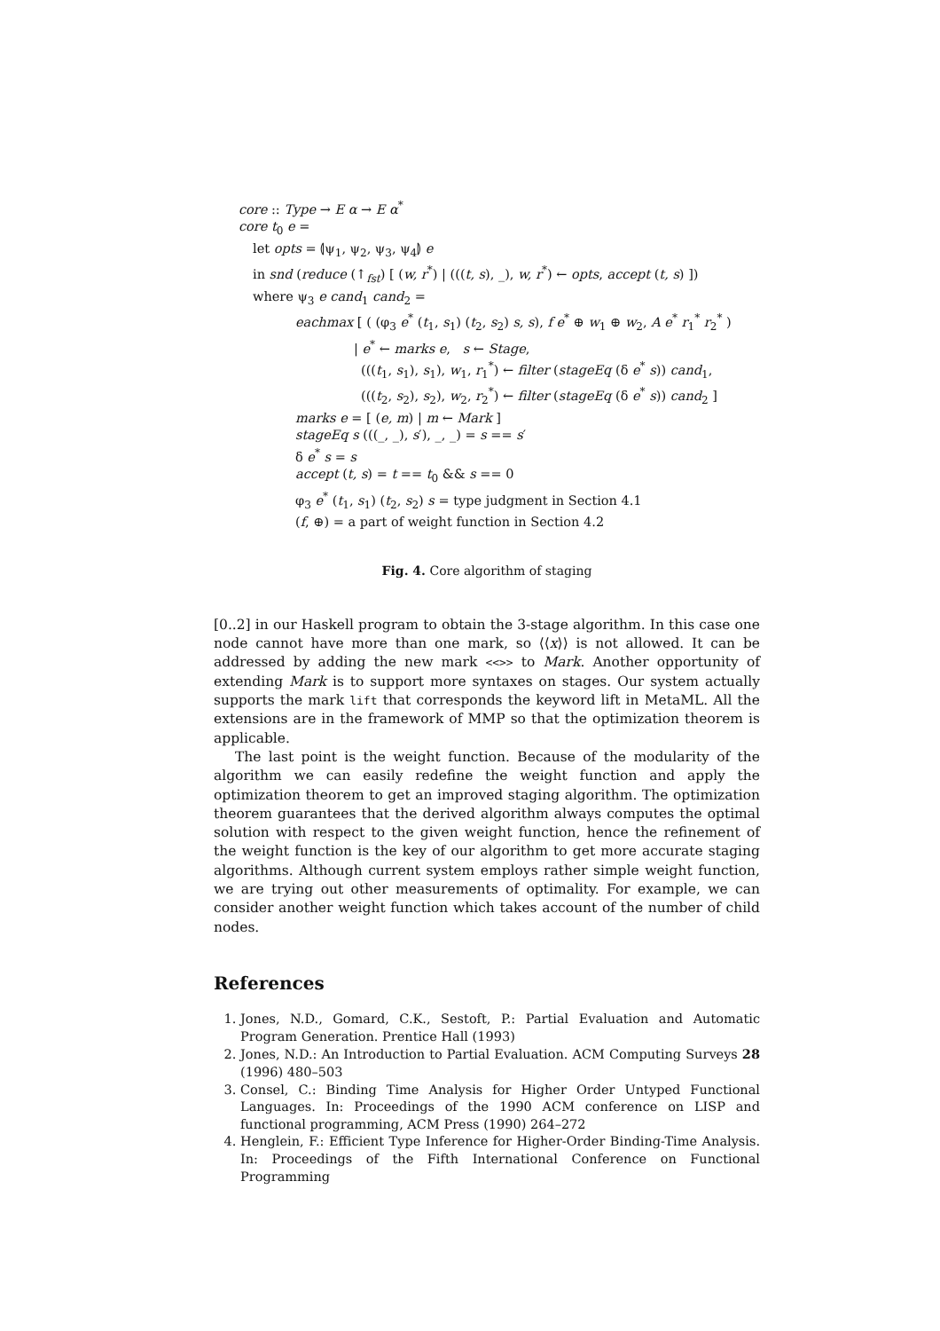core :: Type → E α → E α<sup>*</sup>
core t<sub>0</sub> e =
let opts = ⦇ψ<sub>1</sub>, ψ<sub>2</sub>, ψ<sub>3</sub>, ψ<sub>4</sub>⦈ e
in snd (reduce (↑<sub>fst</sub>) [ (w, r<sup>*</sup>) | (((t, s), _), w, r<sup>*</sup>) ← opts, accept (t, s) ])
where ψ<sub>3</sub> e cand<sub>1</sub> cand<sub>2</sub> =
eachmax [ ( (φ<sub>3</sub> e<sup>*</sup> (t<sub>1</sub>, s<sub>1</sub>) (t<sub>2</sub>, s<sub>2</sub>) s, s), f e<sup>*</sup> ⊕ w<sub>1</sub> ⊕ w<sub>2</sub>, A e<sup>*</sup> r<sub>1</sub><sup>*</sup> r<sub>2</sub><sup>*</sup> )
| e<sup>*</sup> ← marks e, s ← Stage,
(((t<sub>1</sub>, s<sub>1</sub>), s<sub>1</sub>), w<sub>1</sub>, r<sub>1</sub><sup>*</sup>) ← filter (stageEq (δ e<sup>*</sup> s)) cand<sub>1</sub>,
(((t<sub>2</sub>, s<sub>2</sub>), s<sub>2</sub>), w<sub>2</sub>, r<sub>2</sub><sup>*</sup>) ← filter (stageEq (δ e<sup>*</sup> s)) cand<sub>2</sub> ]
marks e = [ (e, m) | m ← Mark ]
stageEq s (((_, _), s′), _, _) = s == s′
δ e<sup>*</sup> s = s
accept (t, s) = t == t<sub>0</sub> && s == 0
φ<sub>3</sub> e<sup>*</sup> (t<sub>1</sub>, s<sub>1</sub>) (t<sub>2</sub>, s<sub>2</sub>) s = type judgment in Section 4.1
(f, ⊕) = a part of weight function in Section 4.2
Fig. 4. Core algorithm of staging
[0..2] in our Haskell program to obtain the 3-stage algorithm. In this case one node cannot have more than one mark, so ⟨⟨x⟩⟩ is not allowed. It can be addressed by adding the new mark <<>> to Mark. Another opportunity of extending Mark is to support more syntaxes on stages. Our system actually supports the mark lift that corresponds the keyword lift in MetaML. All the extensions are in the framework of MMP so that the optimization theorem is applicable.
The last point is the weight function. Because of the modularity of the algorithm we can easily redefine the weight function and apply the optimization theorem to get an improved staging algorithm. The optimization theorem guarantees that the derived algorithm always computes the optimal solution with respect to the given weight function, hence the refinement of the weight function is the key of our algorithm to get more accurate staging algorithms. Although current system employs rather simple weight function, we are trying out other measurements of optimality. For example, we can consider another weight function which takes account of the number of child nodes.
References
1. Jones, N.D., Gomard, C.K., Sestoft, P.: Partial Evaluation and Automatic Program Generation. Prentice Hall (1993)
2. Jones, N.D.: An Introduction to Partial Evaluation. ACM Computing Surveys 28 (1996) 480–503
3. Consel, C.: Binding Time Analysis for Higher Order Untyped Functional Languages. In: Proceedings of the 1990 ACM conference on LISP and functional programming, ACM Press (1990) 264–272
4. Henglein, F.: Efficient Type Inference for Higher-Order Binding-Time Analysis. In: Proceedings of the Fifth International Conference on Functional Programming